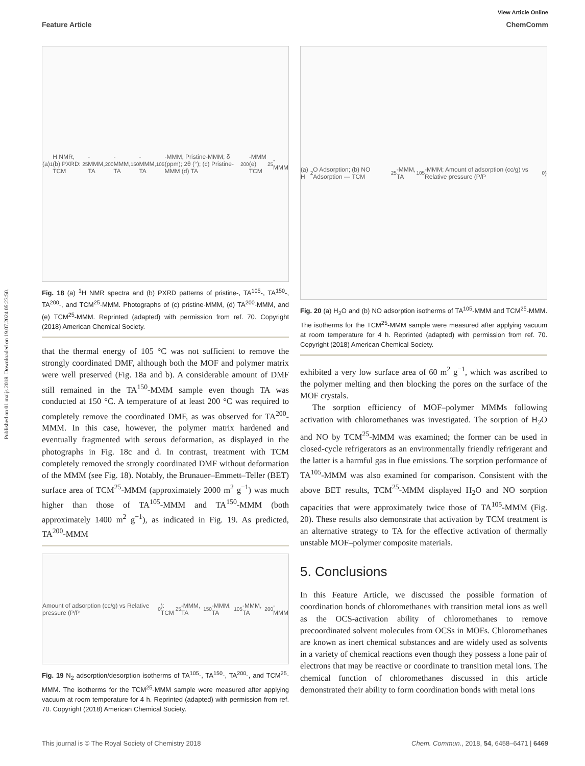Published on 01 maijs 2018. Downloaded on 19.07.2024 05:23:50.
View Article Online
Feature Article ChemComm
(a) <sup>1</sup>H NMR, (b) PXRD: TCM<sup>25</sup>-MMM, TA<sup>200</sup>-MMM, TA<sup>150</sup>-MMM, TA<sup>105</sup>-MMM, Pristine-MMM; δ (ppm); 2θ (°); (c) Pristine-MMM (d) TA<sup>200</sup>-MMM (e) TCM<sup>25</sup>-MMM
Fig. 18 (a) <sup>1</sup>H NMR spectra and (b) PXRD patterns of pristine-, TA<sup>105</sup>-, TA<sup>150</sup>-, TA<sup>200</sup>-, and TCM<sup>25</sup>-MMM. Photographs of (c) pristine-MMM, (d) TA<sup>200</sup>-MMM, and (e) TCM<sup>25</sup>-MMM. Reprinted (adapted) with permission from ref. 70. Copyright (2018) American Chemical Society.
that the thermal energy of 105 °C was not sufficient to remove the strongly coordinated DMF, although both the MOF and polymer matrix were well preserved (Fig. 18a and b). A considerable amount of DMF still remained in the TA<sup>150</sup>-MMM sample even though TA was conducted at 150 °C. A temperature of at least 200 °C was required to completely remove the coordinated DMF, as was observed for TA<sup>200</sup>-MMM. In this case, however, the polymer matrix hardened and eventually fragmented with serous deformation, as displayed in the photographs in Fig. 18c and d. In contrast, treatment with TCM completely removed the strongly coordinated DMF without deformation of the MMM (see Fig. 18). Notably, the Brunauer–Emmett–Teller (BET) surface area of TCM<sup>25</sup>-MMM (approximately 2000 m<sup>2</sup> g<sup>−1</sup>) was much higher than those of TA<sup>105</sup>-MMM and TA<sup>150</sup>-MMM (both approximately 1400 m<sup>2</sup> g<sup>−1</sup>), as indicated in Fig. 19. As predicted, TA<sup>200</sup>-MMM
Amount of adsorption (cc/g) vs Relative pressure (P/P<sub>0</sub>): TCM<sup>25</sup>-MMM, TA<sup>150</sup>-MMM, TA<sup>105</sup>-MMM, TA<sup>200</sup>-MMM
Fig. 19 N<sub>2</sub> adsorption/desorption isotherms of TA<sup>105</sup>-, TA<sup>150</sup>-, TA<sup>200</sup>-, and TCM<sup>25</sup>-MMM. The isotherms for the TCM<sup>25</sup>-MMM sample were measured after applying vacuum at room temperature for 4 h. Reprinted (adapted) with permission from ref. 70. Copyright (2018) American Chemical Society.
(a) H<sub>2</sub>O Adsorption; (b) NO Adsorption — TCM<sup>25</sup>-MMM, TA<sup>105</sup>-MMM; Amount of adsorption (cc/g) vs Relative pressure (P/P<sub>0</sub>)
Fig. 20 (a) H<sub>2</sub>O and (b) NO adsorption isotherms of TA<sup>105</sup>-MMM and TCM<sup>25</sup>-MMM. The isotherms for the TCM<sup>25</sup>-MMM sample were measured after applying vacuum at room temperature for 4 h. Reprinted (adapted) with permission from ref. 70. Copyright (2018) American Chemical Society.
exhibited a very low surface area of 60 m<sup>2</sup> g<sup>−1</sup>, which was ascribed to the polymer melting and then blocking the pores on the surface of the MOF crystals.
The sorption efficiency of MOF–polymer MMMs following activation with chloromethanes was investigated. The sorption of H<sub>2</sub>O and NO by TCM<sup>25</sup>-MMM was examined; the former can be used in closed-cycle refrigerators as an environmentally friendly refrigerant and the latter is a harmful gas in flue emissions. The sorption performance of TA<sup>105</sup>-MMM was also examined for comparison. Consistent with the above BET results, TCM<sup>25</sup>-MMM displayed H<sub>2</sub>O and NO sorption capacities that were approximately twice those of TA<sup>105</sup>-MMM (Fig. 20). These results also demonstrate that activation by TCM treatment is an alternative strategy to TA for the effective activation of thermally unstable MOF–polymer composite materials.
5. Conclusions
In this Feature Article, we discussed the possible formation of coordination bonds of chloromethanes with transition metal ions as well as the OCS-activation ability of chloromethanes to remove precoordinated solvent molecules from OCSs in MOFs. Chloromethanes are known as inert chemical substances and are widely used as solvents in a variety of chemical reactions even though they possess a lone pair of electrons that may be reactive or coordinate to transition metal ions. The chemical function of chloromethanes discussed in this article demonstrated their ability to form coordination bonds with metal ions
This journal is © The Royal Society of Chemistry 2018 Chem. Commun., 2018, 54, 6458–6471 | 6469